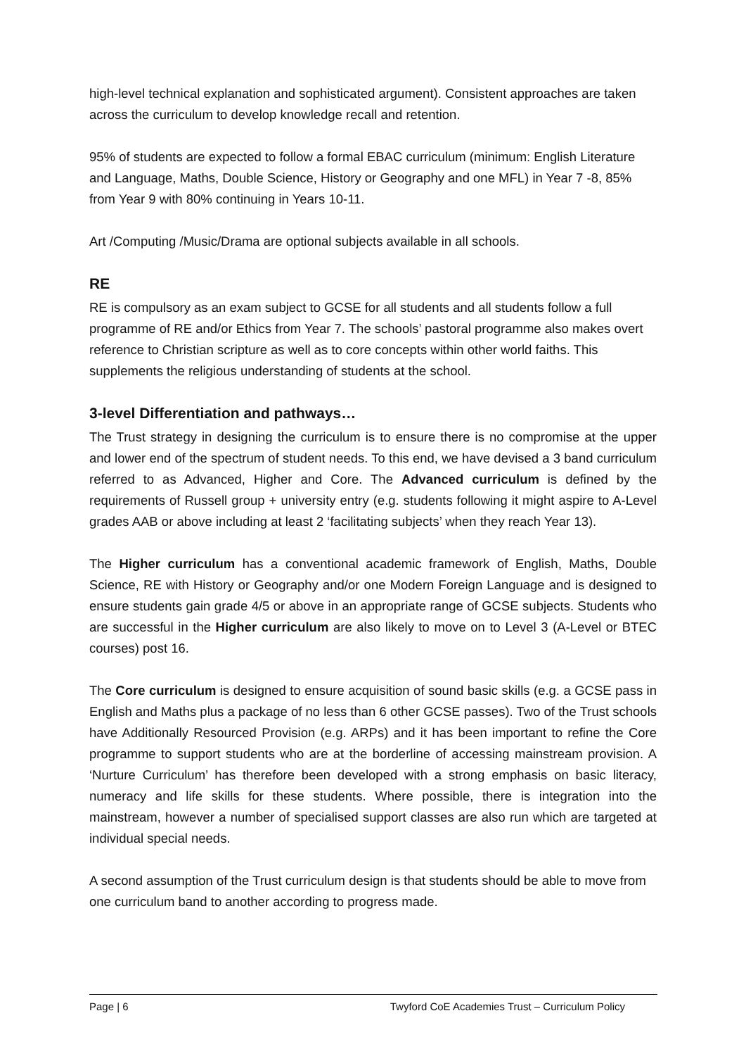high-level technical explanation and sophisticated argument). Consistent approaches are taken across the curriculum to develop knowledge recall and retention.
95% of students are expected to follow a formal EBAC curriculum (minimum: English Literature and Language, Maths, Double Science, History or Geography and one MFL) in Year 7 -8, 85% from Year 9 with 80% continuing in Years 10-11.
Art /Computing /Music/Drama are optional subjects available in all schools.
RE
RE is compulsory as an exam subject to GCSE for all students and all students follow a full programme of RE and/or Ethics from Year 7. The schools’ pastoral programme also makes overt reference to Christian scripture as well as to core concepts within other world faiths. This supplements the religious understanding of students at the school.
3-level Differentiation and pathways…
The Trust strategy in designing the curriculum is to ensure there is no compromise at the upper and lower end of the spectrum of student needs. To this end, we have devised a 3 band curriculum referred to as Advanced, Higher and Core. The Advanced curriculum is defined by the requirements of Russell group + university entry (e.g. students following it might aspire to A-Level grades AAB or above including at least 2 ‘facilitating subjects’ when they reach Year 13).
The Higher curriculum has a conventional academic framework of English, Maths, Double Science, RE with History or Geography and/or one Modern Foreign Language and is designed to ensure students gain grade 4/5 or above in an appropriate range of GCSE subjects. Students who are successful in the Higher curriculum are also likely to move on to Level 3 (A-Level or BTEC courses) post 16.
The Core curriculum is designed to ensure acquisition of sound basic skills (e.g. a GCSE pass in English and Maths plus a package of no less than 6 other GCSE passes). Two of the Trust schools have Additionally Resourced Provision (e.g. ARPs) and it has been important to refine the Core programme to support students who are at the borderline of accessing mainstream provision. A ‘Nurture Curriculum’ has therefore been developed with a strong emphasis on basic literacy, numeracy and life skills for these students. Where possible, there is integration into the mainstream, however a number of specialised support classes are also run which are targeted at individual special needs.
A second assumption of the Trust curriculum design is that students should be able to move from one curriculum band to another according to progress made.
Page | 6 Twyford CoE Academies Trust – Curriculum Policy